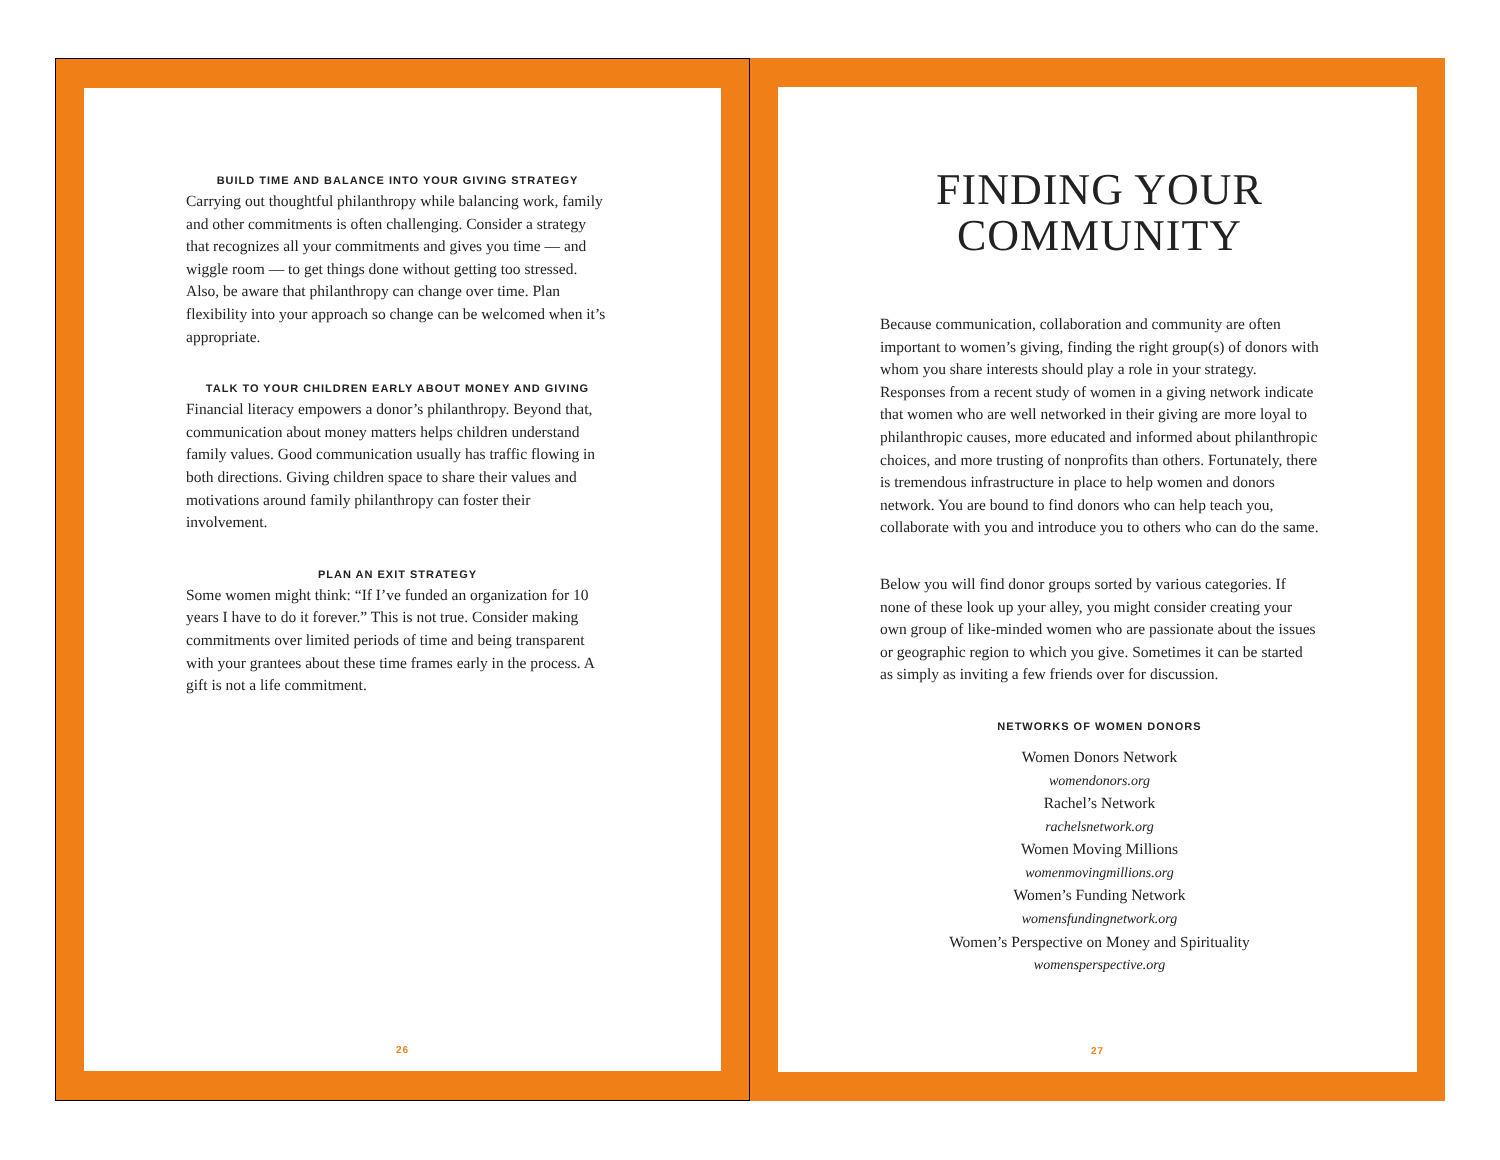BUILD TIME AND BALANCE INTO YOUR GIVING STRATEGY
Carrying out thoughtful philanthropy while balancing work, family and other commitments is often challenging. Consider a strategy that recognizes all your commitments and gives you time — and wiggle room — to get things done without getting too stressed. Also, be aware that philanthropy can change over time. Plan flexibility into your approach so change can be welcomed when it’s appropriate.
TALK TO YOUR CHILDREN EARLY ABOUT MONEY AND GIVING
Financial literacy empowers a donor’s philanthropy. Beyond that, communication about money matters helps children understand family values. Good communication usually has traffic flowing in both directions. Giving children space to share their values and motivations around family philanthropy can foster their involvement.
PLAN AN EXIT STRATEGY
Some women might think: “If I’ve funded an organization for 10 years I have to do it forever.” This is not true. Consider making commitments over limited periods of time and being transparent with your grantees about these time frames early in the process. A gift is not a life commitment.
26
FINDING YOUR
COMMUNITY
Because communication, collaboration and community are often important to women’s giving, finding the right group(s) of donors with whom you share interests should play a role in your strategy. Responses from a recent study of women in a giving network indicate that women who are well networked in their giving are more loyal to philanthropic causes, more educated and informed about philanthropic choices, and more trusting of nonprofits than others. Fortunately, there is tremendous infrastructure in place to help women and donors network. You are bound to find donors who can help teach you, collaborate with you and introduce you to others who can do the same.
Below you will find donor groups sorted by various categories. If none of these look up your alley, you might consider creating your own group of like-minded women who are passionate about the issues or geographic region to which you give. Sometimes it can be started as simply as inviting a few friends over for discussion.
NETWORKS OF WOMEN DONORS
Women Donors Network
womendonors.org
Rachel’s Network
rachelsnetwork.org
Women Moving Millions
womenmovingmillions.org
Women’s Funding Network
womensfundingnetwork.org
Women’s Perspective on Money and Spirituality
womensperspective.org
27